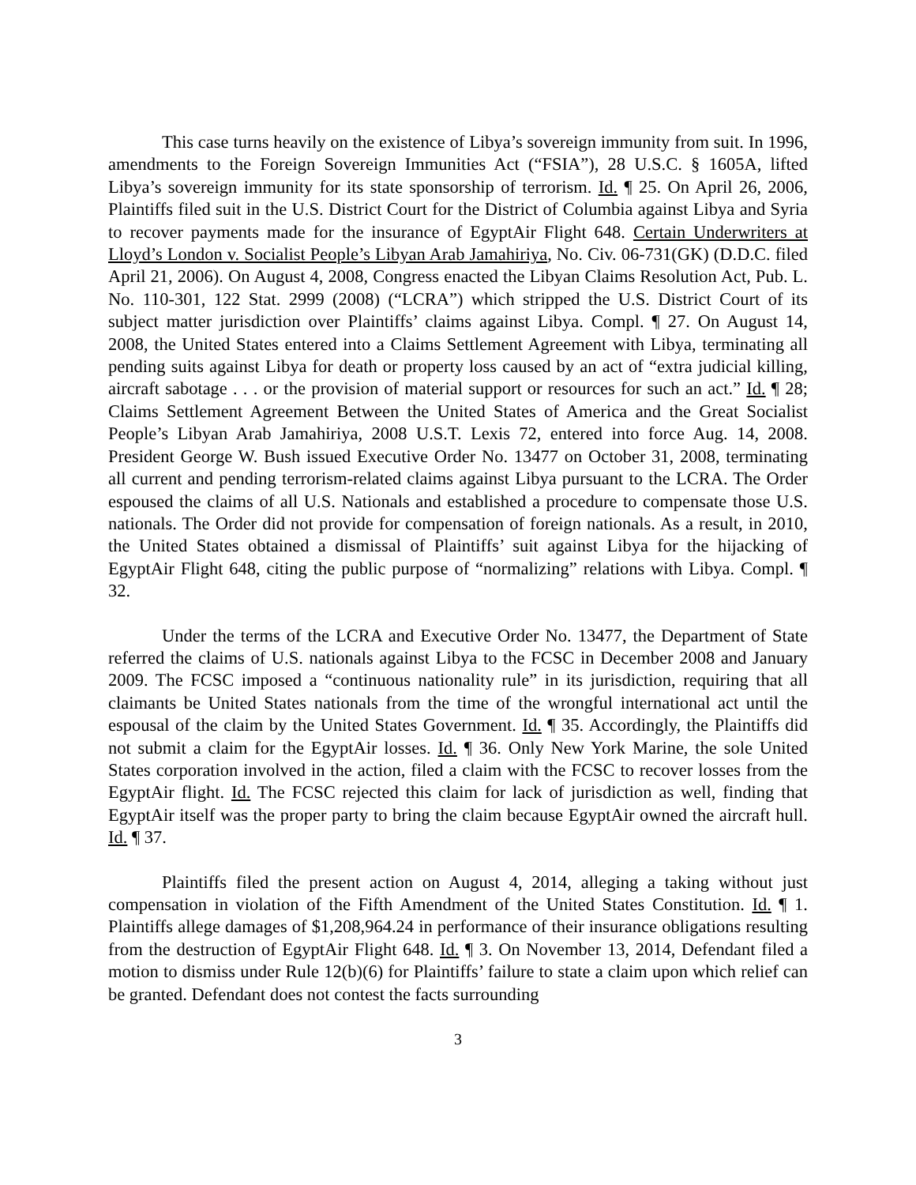This case turns heavily on the existence of Libya’s sovereign immunity from suit. In 1996, amendments to the Foreign Sovereign Immunities Act (“FSIA”), 28 U.S.C. § 1605A, lifted Libya’s sovereign immunity for its state sponsorship of terrorism. Id. ¶ 25. On April 26, 2006, Plaintiffs filed suit in the U.S. District Court for the District of Columbia against Libya and Syria to recover payments made for the insurance of EgyptAir Flight 648. Certain Underwriters at Lloyd’s London v. Socialist People’s Libyan Arab Jamahiriya, No. Civ. 06-731(GK) (D.D.C. filed April 21, 2006). On August 4, 2008, Congress enacted the Libyan Claims Resolution Act, Pub. L. No. 110-301, 122 Stat. 2999 (2008) (“LCRA”) which stripped the U.S. District Court of its subject matter jurisdiction over Plaintiffs’ claims against Libya. Compl. ¶ 27. On August 14, 2008, the United States entered into a Claims Settlement Agreement with Libya, terminating all pending suits against Libya for death or property loss caused by an act of “extra judicial killing, aircraft sabotage . . . or the provision of material support or resources for such an act.” Id. ¶ 28; Claims Settlement Agreement Between the United States of America and the Great Socialist People’s Libyan Arab Jamahiriya, 2008 U.S.T. Lexis 72, entered into force Aug. 14, 2008. President George W. Bush issued Executive Order No. 13477 on October 31, 2008, terminating all current and pending terrorism-related claims against Libya pursuant to the LCRA. The Order espoused the claims of all U.S. Nationals and established a procedure to compensate those U.S. nationals. The Order did not provide for compensation of foreign nationals. As a result, in 2010, the United States obtained a dismissal of Plaintiffs’ suit against Libya for the hijacking of EgyptAir Flight 648, citing the public purpose of “normalizing” relations with Libya. Compl. ¶ 32.
Under the terms of the LCRA and Executive Order No. 13477, the Department of State referred the claims of U.S. nationals against Libya to the FCSC in December 2008 and January 2009. The FCSC imposed a “continuous nationality rule” in its jurisdiction, requiring that all claimants be United States nationals from the time of the wrongful international act until the espousal of the claim by the United States Government. Id. ¶ 35. Accordingly, the Plaintiffs did not submit a claim for the EgyptAir losses. Id. ¶ 36. Only New York Marine, the sole United States corporation involved in the action, filed a claim with the FCSC to recover losses from the EgyptAir flight. Id. The FCSC rejected this claim for lack of jurisdiction as well, finding that EgyptAir itself was the proper party to bring the claim because EgyptAir owned the aircraft hull. Id. ¶ 37.
Plaintiffs filed the present action on August 4, 2014, alleging a taking without just compensation in violation of the Fifth Amendment of the United States Constitution. Id. ¶ 1. Plaintiffs allege damages of $1,208,964.24 in performance of their insurance obligations resulting from the destruction of EgyptAir Flight 648. Id. ¶ 3. On November 13, 2014, Defendant filed a motion to dismiss under Rule 12(b)(6) for Plaintiffs’ failure to state a claim upon which relief can be granted. Defendant does not contest the facts surrounding
3